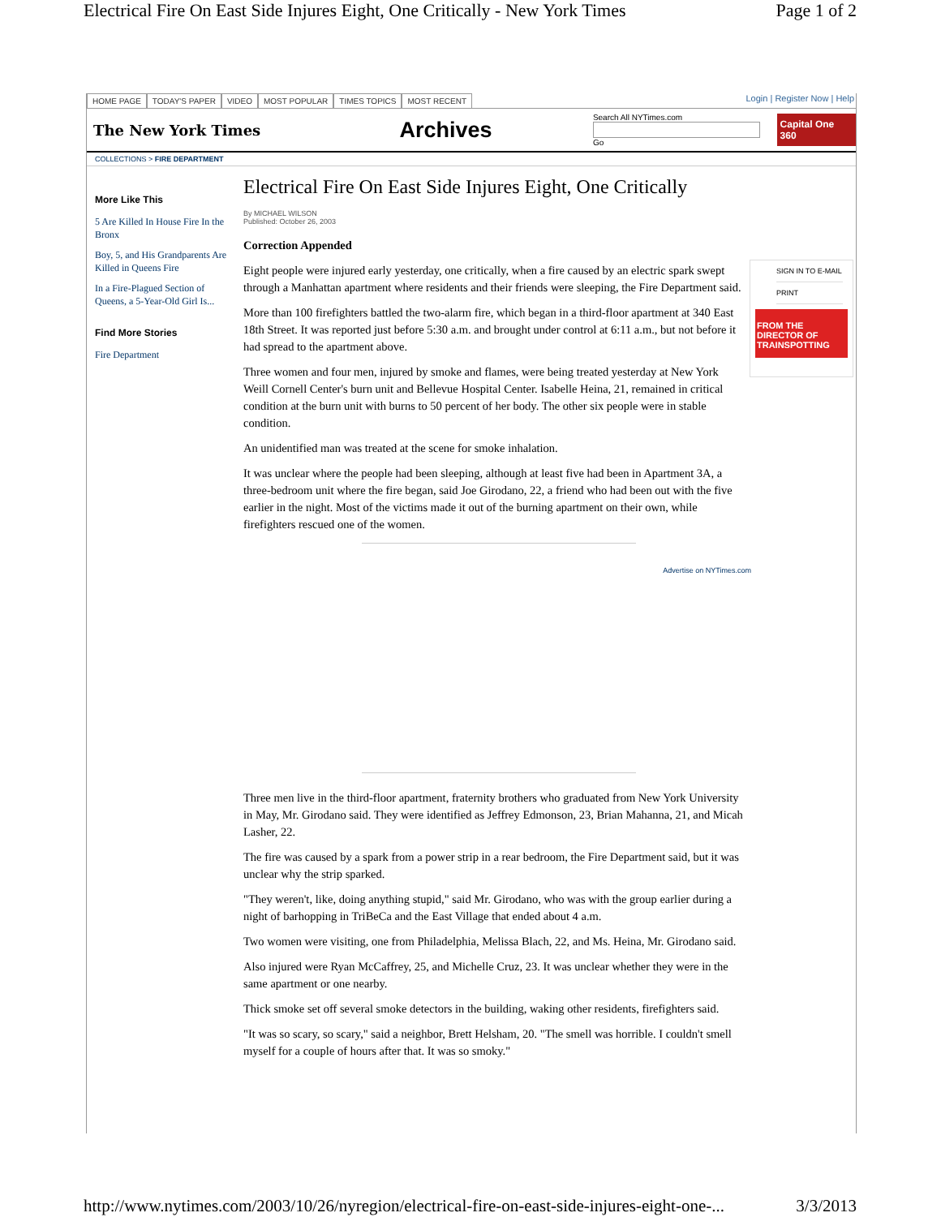Electrical Fire On East Side Injures Eight, One Critically - New York Times Page 1 of 2
HOME PAGE TODAY'S PAPER VIDEO MOST POPULAR TIMES TOPICS MOST RECENT
Login | Register Now | Help
The New York Times
Archives
Search All NYTimes.com
Go
Capital One 360
COLLECTIONS > FIRE DEPARTMENT
More Like This
5 Are Killed In House Fire In the Bronx
Boy, 5, and His Grandparents Are Killed in Queens Fire
In a Fire-Plagued Section of Queens, a 5-Year-Old Girl Is...
Find More Stories
Fire Department
Electrical Fire On East Side Injures Eight, One Critically
By MICHAEL WILSON
Published: October 26, 2003
Correction Appended
Eight people were injured early yesterday, one critically, when a fire caused by an electric spark swept through a Manhattan apartment where residents and their friends were sleeping, the Fire Department said.
More than 100 firefighters battled the two-alarm fire, which began in a third-floor apartment at 340 East 18th Street. It was reported just before 5:30 a.m. and brought under control at 6:11 a.m., but not before it had spread to the apartment above.
Three women and four men, injured by smoke and flames, were being treated yesterday at New York Weill Cornell Center's burn unit and Bellevue Hospital Center. Isabelle Heina, 21, remained in critical condition at the burn unit with burns to 50 percent of her body. The other six people were in stable condition.
An unidentified man was treated at the scene for smoke inhalation.
It was unclear where the people had been sleeping, although at least five had been in Apartment 3A, a three-bedroom unit where the fire began, said Joe Girodano, 22, a friend who had been out with the five earlier in the night. Most of the victims made it out of the burning apartment on their own, while firefighters rescued one of the women.
Advertise on NYTimes.com
Three men live in the third-floor apartment, fraternity brothers who graduated from New York University in May, Mr. Girodano said. They were identified as Jeffrey Edmonson, 23, Brian Mahanna, 21, and Micah Lasher, 22.
The fire was caused by a spark from a power strip in a rear bedroom, the Fire Department said, but it was unclear why the strip sparked.
"They weren't, like, doing anything stupid," said Mr. Girodano, who was with the group earlier during a night of barhopping in TriBeCa and the East Village that ended about 4 a.m.
Two women were visiting, one from Philadelphia, Melissa Blach, 22, and Ms. Heina, Mr. Girodano said.
Also injured were Ryan McCaffrey, 25, and Michelle Cruz, 23. It was unclear whether they were in the same apartment or one nearby.
Thick smoke set off several smoke detectors in the building, waking other residents, firefighters said.
"It was so scary, so scary," said a neighbor, Brett Helsham, 20. "The smell was horrible. I couldn't smell myself for a couple of hours after that. It was so smoky."
SIGN IN TO E-MAIL
PRINT
FROM THE DIRECTOR OF TRAINSPOTTING
http://www.nytimes.com/2003/10/26/nyregion/electrical-fire-on-east-side-injures-eight-one-... 3/3/2013